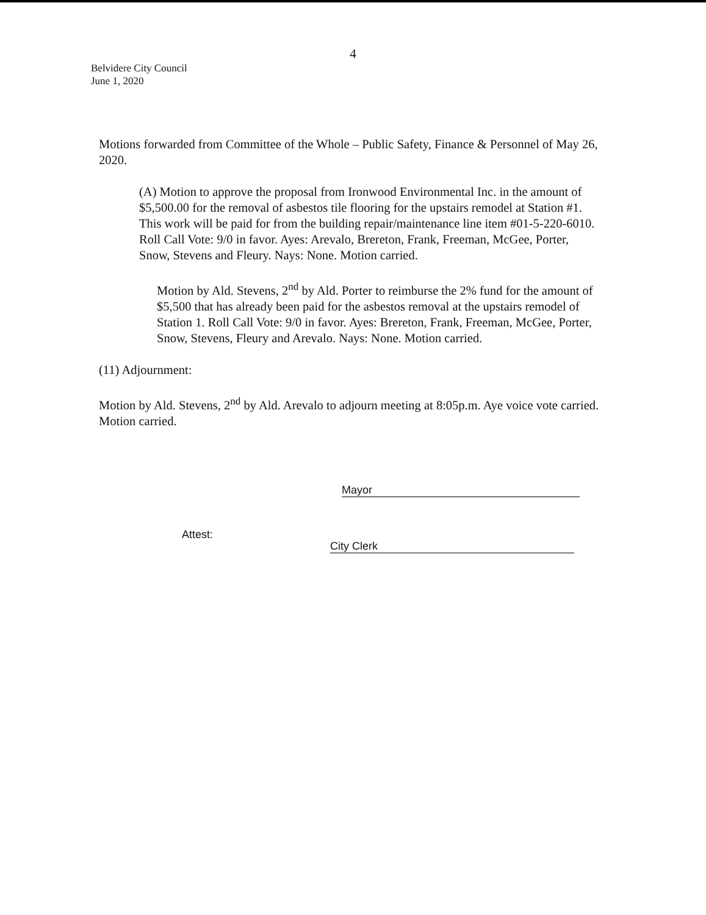4
Belvidere City Council
June 1, 2020
Motions forwarded from Committee of the Whole – Public Safety, Finance & Personnel of May 26, 2020.
(A) Motion to approve the proposal from Ironwood Environmental Inc. in the amount of $5,500.00 for the removal of asbestos tile flooring for the upstairs remodel at Station #1. This work will be paid for from the building repair/maintenance line item #01-5-220-6010. Roll Call Vote: 9/0 in favor. Ayes: Arevalo, Brereton, Frank, Freeman, McGee, Porter, Snow, Stevens and Fleury. Nays: None. Motion carried.
Motion by Ald. Stevens, 2<sup>nd</sup> by Ald. Porter to reimburse the 2% fund for the amount of $5,500 that has already been paid for the asbestos removal at the upstairs remodel of Station 1. Roll Call Vote: 9/0 in favor. Ayes: Brereton, Frank, Freeman, McGee, Porter, Snow, Stevens, Fleury and Arevalo. Nays: None. Motion carried.
(11) Adjournment:
Motion by Ald. Stevens, 2<sup>nd</sup> by Ald. Arevalo to adjourn meeting at 8:05p.m. Aye voice vote carried. Motion carried.
Mayor
Attest:
City Clerk